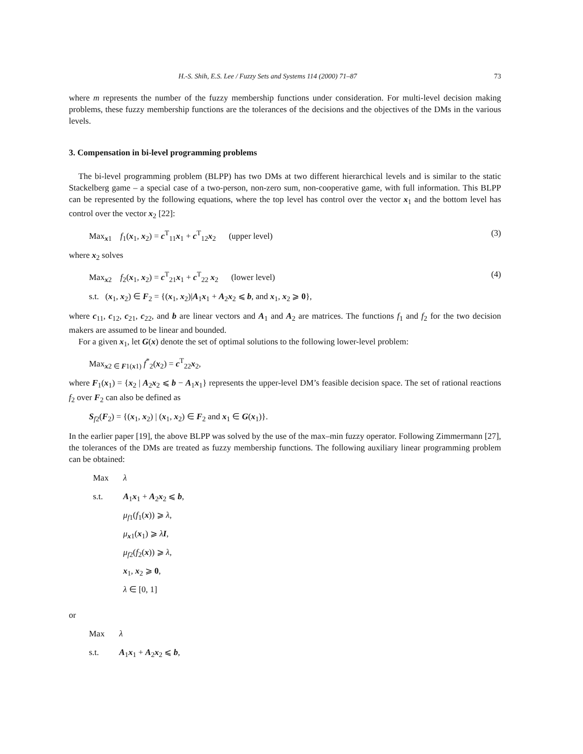H.-S. Shih, E.S. Lee / Fuzzy Sets and Systems 114 (2000) 71–87 73
where m represents the number of the fuzzy membership functions under consideration. For multi-level decision making problems, these fuzzy membership functions are the tolerances of the decisions and the objectives of the DMs in the various levels.
3. Compensation in bi-level programming problems
The bi-level programming problem (BLPP) has two DMs at two different hierarchical levels and is similar to the static Stackelberg game – a special case of a two-person, non-zero sum, non-cooperative game, with full information. This BLPP can be represented by the following equations, where the top level has control over the vector x<sub>1</sub> and the bottom level has control over the vector x<sub>2</sub> [22]:
Max<sub>x1</sub> f<sub>1</sub>(x<sub>1</sub>, x<sub>2</sub>) = c<sup>T</sup><sub>11</sub>x<sub>1</sub> + c<sup>T</sup><sub>12</sub>x<sub>2</sub> (upper level) (3)
where x<sub>2</sub> solves
Max<sub>x2</sub> f<sub>2</sub>(x<sub>1</sub>, x<sub>2</sub>) = c<sup>T</sup><sub>21</sub>x<sub>1</sub> + c<sup>T</sup><sub>22</sub> x<sub>2</sub> (lower level) (4)
s.t. (x<sub>1</sub>, x<sub>2</sub>) ∈ F<sub>2</sub> = {(x<sub>1</sub>, x<sub>2</sub>)|A<sub>1</sub>x<sub>1</sub> + A<sub>2</sub>x<sub>2</sub> ⩽ b, and x<sub>1</sub>, x<sub>2</sub> ⩾ 0},
where c<sub>11</sub>, c<sub>12</sub>, c<sub>21</sub>, c<sub>22</sub>, and b are linear vectors and A<sub>1</sub> and A<sub>2</sub> are matrices. The functions f<sub>1</sub> and f<sub>2</sub> for the two decision makers are assumed to be linear and bounded.
For a given x<sub>1</sub>, let G(x) denote the set of optimal solutions to the following lower-level problem:
Max<sub>x2 ∈ F1(x1)</sub> f<sup>*</sup><sub>2</sub>(x<sub>2</sub>) = c<sup>T</sup><sub>22</sub>x<sub>2</sub>,
where F<sub>1</sub>(x<sub>1</sub>) = {x<sub>2</sub> | A<sub>2</sub>x<sub>2</sub> ⩽ b − A<sub>1</sub>x<sub>1</sub>} represents the upper-level DM’s feasible decision space. The set of rational reactions f<sub>2</sub> over F<sub>2</sub> can also be defined as
S<sub>f2</sub>(F<sub>2</sub>) = {(x<sub>1</sub>, x<sub>2</sub>) | (x<sub>1</sub>, x<sub>2</sub>) ∈ F<sub>2</sub> and x<sub>1</sub> ∈ G(x<sub>1</sub>)}.
In the earlier paper [19], the above BLPP was solved by the use of the max–min fuzzy operator. Following Zimmermann [27], the tolerances of the DMs are treated as fuzzy membership functions. The following auxiliary linear programming problem can be obtained:
Max λ
s.t. A<sub>1</sub>x<sub>1</sub> + A<sub>2</sub>x<sub>2</sub> ⩽ b,
μ<sub>f1</sub>(f<sub>1</sub>(x)) ⩾ λ,
μ<sub>x1</sub>(x<sub>1</sub>) ⩾ λI,
μ<sub>f2</sub>(f<sub>2</sub>(x)) ⩾ λ,
x<sub>1</sub>, x<sub>2</sub> ⩾ 0,
λ ∈ [0, 1]
or
Max λ
s.t. A<sub>1</sub>x<sub>1</sub> + A<sub>2</sub>x<sub>2</sub> ⩽ b,